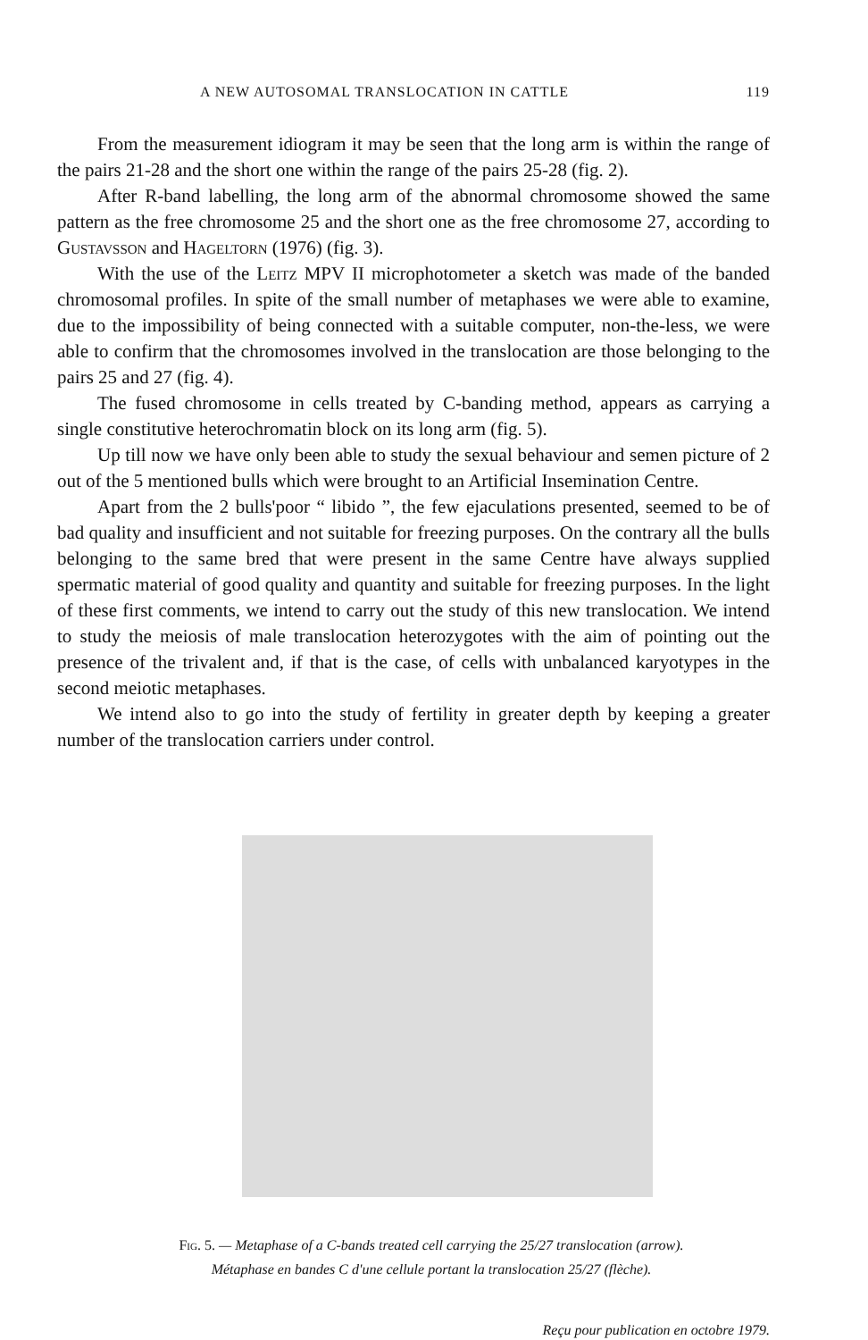A NEW AUTOSOMAL TRANSLOCATION IN CATTLE 119
From the measurement idiogram it may be seen that the long arm is within the range of the pairs 21-28 and the short one within the range of the pairs 25-28 (fig. 2).
After R-band labelling, the long arm of the abnormal chromosome showed the same pattern as the free chromosome 25 and the short one as the free chromosome 27, according to Gustavsson and Hageltorn (1976) (fig. 3).
With the use of the Leitz MPV II microphotometer a sketch was made of the banded chromosomal profiles. In spite of the small number of metaphases we were able to examine, due to the impossibility of being connected with a suitable computer, non-the-less, we were able to confirm that the chromosomes involved in the translocation are those belonging to the pairs 25 and 27 (fig. 4).
The fused chromosome in cells treated by C-banding method, appears as carrying a single constitutive heterochromatin block on its long arm (fig. 5).
Up till now we have only been able to study the sexual behaviour and semen picture of 2 out of the 5 mentioned bulls which were brought to an Artificial Insemination Centre.
Apart from the 2 bulls'poor “ libido ”, the few ejaculations presented, seemed to be of bad quality and insufficient and not suitable for freezing purposes. On the contrary all the bulls belonging to the same bred that were present in the same Centre have always supplied spermatic material of good quality and quantity and suitable for freezing purposes. In the light of these first comments, we intend to carry out the study of this new translocation. We intend to study the meiosis of male translocation heterozygotes with the aim of pointing out the presence of the trivalent and, if that is the case, of cells with unbalanced karyotypes in the second meiotic metaphases.
We intend also to go into the study of fertility in greater depth by keeping a greater number of the translocation carriers under control.
Fig. 5. — Metaphase of a C-bands treated cell carrying the 25/27 translocation (arrow).
Métaphase en bandes C d'une cellule portant la translocation 25/27 (flèche).
Reçu pour publication en octobre 1979.